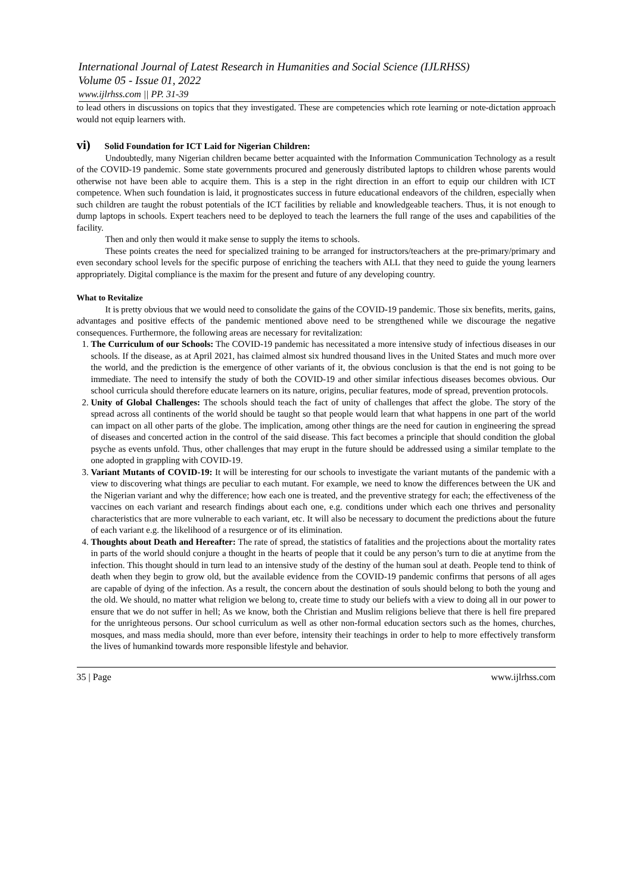International Journal of Latest Research in Humanities and Social Science (IJLRHSS)
Volume 05 - Issue 01, 2022
www.ijlrhss.com || PP. 31-39
to lead others in discussions on topics that they investigated. These are competencies which rote learning or note-dictation approach would not equip learners with.
vi) Solid Foundation for ICT Laid for Nigerian Children:
Undoubtedly, many Nigerian children became better acquainted with the Information Communication Technology as a result of the COVID-19 pandemic. Some state governments procured and generously distributed laptops to children whose parents would otherwise not have been able to acquire them. This is a step in the right direction in an effort to equip our children with ICT competence. When such foundation is laid, it prognosticates success in future educational endeavors of the children, especially when such children are taught the robust potentials of the ICT facilities by reliable and knowledgeable teachers. Thus, it is not enough to dump laptops in schools. Expert teachers need to be deployed to teach the learners the full range of the uses and capabilities of the facility.
Then and only then would it make sense to supply the items to schools.
These points creates the need for specialized training to be arranged for instructors/teachers at the pre-primary/primary and even secondary school levels for the specific purpose of enriching the teachers with ALL that they need to guide the young learners appropriately. Digital compliance is the maxim for the present and future of any developing country.
What to Revitalize
It is pretty obvious that we would need to consolidate the gains of the COVID-19 pandemic. Those six benefits, merits, gains, advantages and positive effects of the pandemic mentioned above need to be strengthened while we discourage the negative consequences. Furthermore, the following areas are necessary for revitalization:
1. The Curriculum of our Schools: The COVID-19 pandemic has necessitated a more intensive study of infectious diseases in our schools. If the disease, as at April 2021, has claimed almost six hundred thousand lives in the United States and much more over the world, and the prediction is the emergence of other variants of it, the obvious conclusion is that the end is not going to be immediate. The need to intensify the study of both the COVID-19 and other similar infectious diseases becomes obvious. Our school curricula should therefore educate learners on its nature, origins, peculiar features, mode of spread, prevention protocols.
2. Unity of Global Challenges: The schools should teach the fact of unity of challenges that affect the globe. The story of the spread across all continents of the world should be taught so that people would learn that what happens in one part of the world can impact on all other parts of the globe. The implication, among other things are the need for caution in engineering the spread of diseases and concerted action in the control of the said disease. This fact becomes a principle that should condition the global psyche as events unfold. Thus, other challenges that may erupt in the future should be addressed using a similar template to the one adopted in grappling with COVID-19.
3. Variant Mutants of COVID-19: It will be interesting for our schools to investigate the variant mutants of the pandemic with a view to discovering what things are peculiar to each mutant. For example, we need to know the differences between the UK and the Nigerian variant and why the difference; how each one is treated, and the preventive strategy for each; the effectiveness of the vaccines on each variant and research findings about each one, e.g. conditions under which each one thrives and personality characteristics that are more vulnerable to each variant, etc. It will also be necessary to document the predictions about the future of each variant e.g. the likelihood of a resurgence or of its elimination.
4. Thoughts about Death and Hereafter: The rate of spread, the statistics of fatalities and the projections about the mortality rates in parts of the world should conjure a thought in the hearts of people that it could be any person’s turn to die at anytime from the infection. This thought should in turn lead to an intensive study of the destiny of the human soul at death. People tend to think of death when they begin to grow old, but the available evidence from the COVID-19 pandemic confirms that persons of all ages are capable of dying of the infection. As a result, the concern about the destination of souls should belong to both the young and the old. We should, no matter what religion we belong to, create time to study our beliefs with a view to doing all in our power to ensure that we do not suffer in hell; As we know, both the Christian and Muslim religions believe that there is hell fire prepared for the unrighteous persons. Our school curriculum as well as other non-formal education sectors such as the homes, churches, mosques, and mass media should, more than ever before, intensity their teachings in order to help to more effectively transform the lives of humankind towards more responsible lifestyle and behavior.
35 | Page www.ijlrhss.com